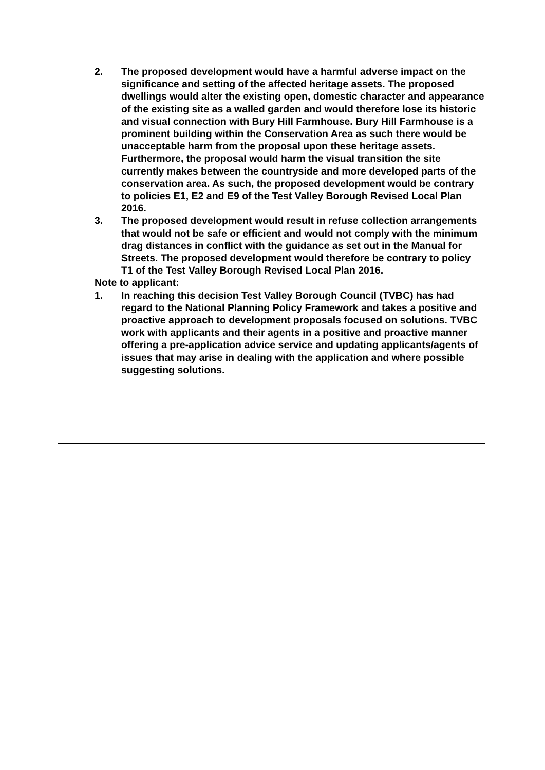2. The proposed development would have a harmful adverse impact on the significance and setting of the affected heritage assets. The proposed dwellings would alter the existing open, domestic character and appearance of the existing site as a walled garden and would therefore lose its historic and visual connection with Bury Hill Farmhouse. Bury Hill Farmhouse is a prominent building within the Conservation Area as such there would be unacceptable harm from the proposal upon these heritage assets. Furthermore, the proposal would harm the visual transition the site currently makes between the countryside and more developed parts of the conservation area. As such, the proposed development would be contrary to policies E1, E2 and E9 of the Test Valley Borough Revised Local Plan 2016.
3. The proposed development would result in refuse collection arrangements that would not be safe or efficient and would not comply with the minimum drag distances in conflict with the guidance as set out in the Manual for Streets. The proposed development would therefore be contrary to policy T1 of the Test Valley Borough Revised Local Plan 2016.
Note to applicant:
1. In reaching this decision Test Valley Borough Council (TVBC) has had regard to the National Planning Policy Framework and takes a positive and proactive approach to development proposals focused on solutions. TVBC work with applicants and their agents in a positive and proactive manner offering a pre-application advice service and updating applicants/agents of issues that may arise in dealing with the application and where possible suggesting solutions.